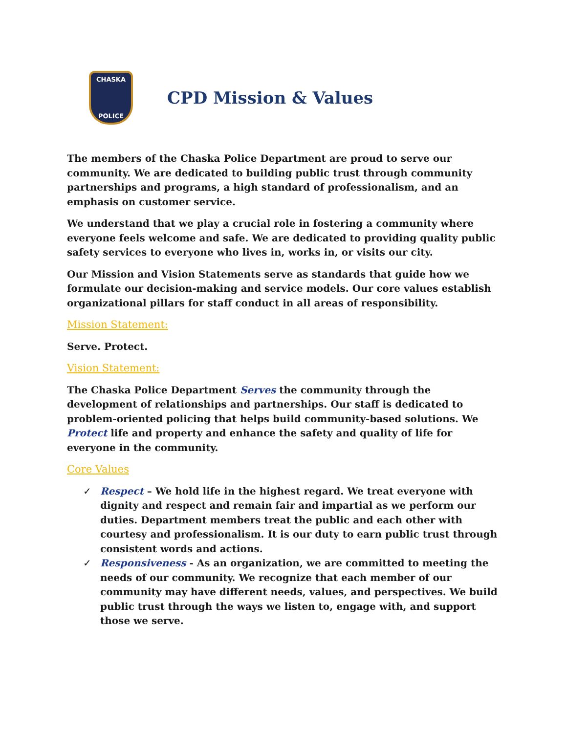CHASKA
POLICE
CPD Mission & Values
The members of the Chaska Police Department are proud to serve our community. We are dedicated to building public trust through community partnerships and programs, a high standard of professionalism, and an emphasis on customer service.
We understand that we play a crucial role in fostering a community where everyone feels welcome and safe. We are dedicated to providing quality public safety services to everyone who lives in, works in, or visits our city.
Our Mission and Vision Statements serve as standards that guide how we formulate our decision-making and service models. Our core values establish organizational pillars for staff conduct in all areas of responsibility.
Mission Statement:
Serve. Protect.
Vision Statement:
The Chaska Police Department Serves the community through the development of relationships and partnerships. Our staff is dedicated to problem-oriented policing that helps build community-based solutions. We Protect life and property and enhance the safety and quality of life for everyone in the community.
Core Values
✓ Respect – We hold life in the highest regard. We treat everyone with dignity and respect and remain fair and impartial as we perform our duties. Department members treat the public and each other with courtesy and professionalism. It is our duty to earn public trust through consistent words and actions.
✓ Responsiveness - As an organization, we are committed to meeting the needs of our community. We recognize that each member of our community may have different needs, values, and perspectives. We build public trust through the ways we listen to, engage with, and support those we serve.